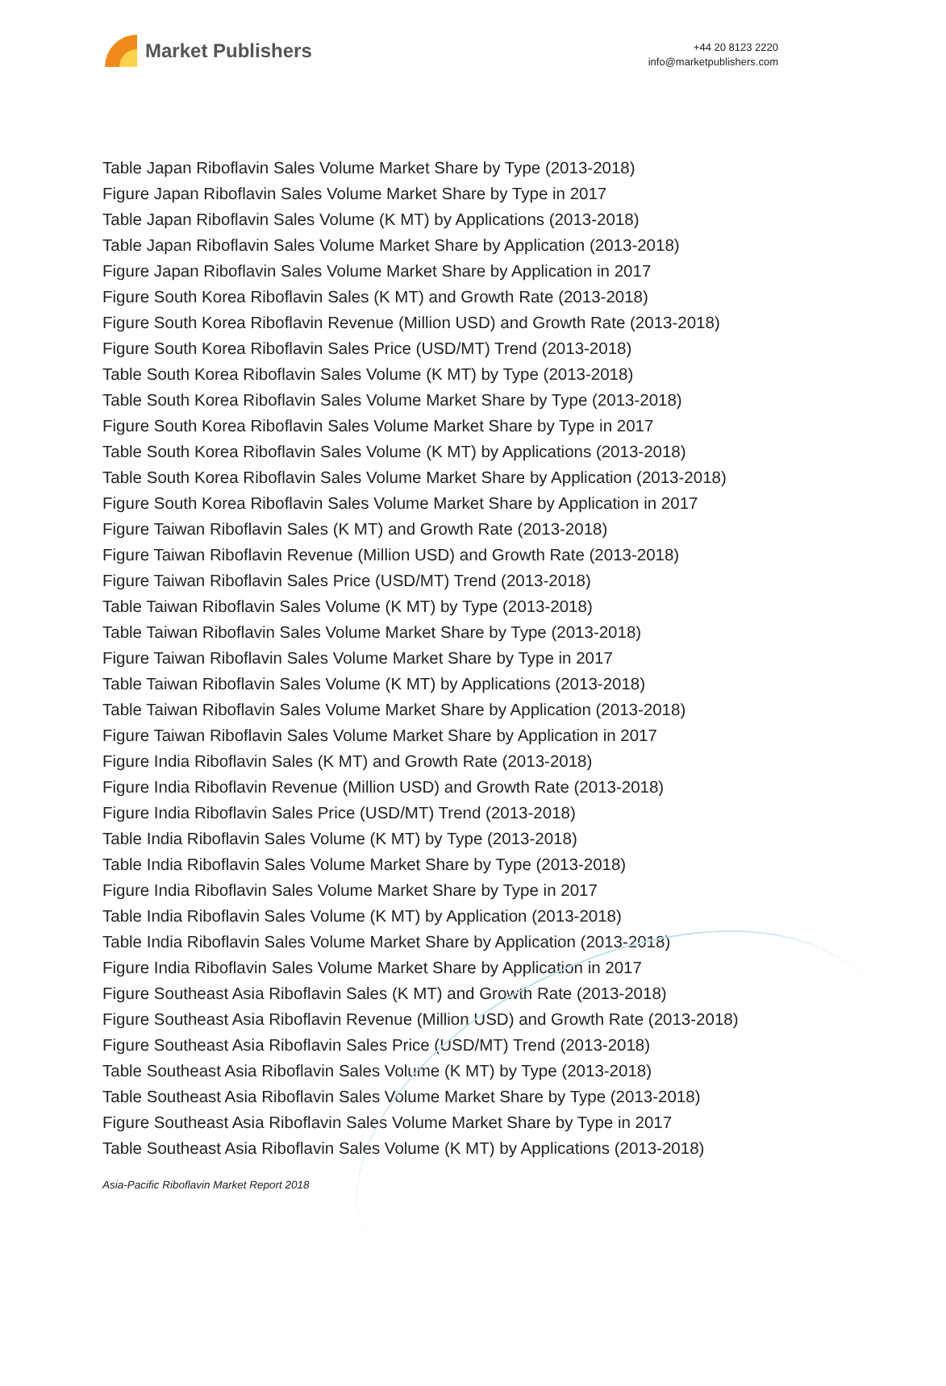Market Publishers
+44 20 8123 2220
info@marketpublishers.com
Table Japan Riboflavin Sales Volume Market Share by Type (2013-2018)
Figure Japan Riboflavin Sales Volume Market Share by Type in 2017
Table Japan Riboflavin Sales Volume (K MT) by Applications (2013-2018)
Table Japan Riboflavin Sales Volume Market Share by Application (2013-2018)
Figure Japan Riboflavin Sales Volume Market Share by Application in 2017
Figure South Korea Riboflavin Sales (K MT) and Growth Rate (2013-2018)
Figure South Korea Riboflavin Revenue (Million USD) and Growth Rate (2013-2018)
Figure South Korea Riboflavin Sales Price (USD/MT) Trend (2013-2018)
Table South Korea Riboflavin Sales Volume (K MT) by Type (2013-2018)
Table South Korea Riboflavin Sales Volume Market Share by Type (2013-2018)
Figure South Korea Riboflavin Sales Volume Market Share by Type in 2017
Table South Korea Riboflavin Sales Volume (K MT) by Applications (2013-2018)
Table South Korea Riboflavin Sales Volume Market Share by Application (2013-2018)
Figure South Korea Riboflavin Sales Volume Market Share by Application in 2017
Figure Taiwan Riboflavin Sales (K MT) and Growth Rate (2013-2018)
Figure Taiwan Riboflavin Revenue (Million USD) and Growth Rate (2013-2018)
Figure Taiwan Riboflavin Sales Price (USD/MT) Trend (2013-2018)
Table Taiwan Riboflavin Sales Volume (K MT) by Type (2013-2018)
Table Taiwan Riboflavin Sales Volume Market Share by Type (2013-2018)
Figure Taiwan Riboflavin Sales Volume Market Share by Type in 2017
Table Taiwan Riboflavin Sales Volume (K MT) by Applications (2013-2018)
Table Taiwan Riboflavin Sales Volume Market Share by Application (2013-2018)
Figure Taiwan Riboflavin Sales Volume Market Share by Application in 2017
Figure India Riboflavin Sales (K MT) and Growth Rate (2013-2018)
Figure India Riboflavin Revenue (Million USD) and Growth Rate (2013-2018)
Figure India Riboflavin Sales Price (USD/MT) Trend (2013-2018)
Table India Riboflavin Sales Volume (K MT) by Type (2013-2018)
Table India Riboflavin Sales Volume Market Share by Type (2013-2018)
Figure India Riboflavin Sales Volume Market Share by Type in 2017
Table India Riboflavin Sales Volume (K MT) by Application (2013-2018)
Table India Riboflavin Sales Volume Market Share by Application (2013-2018)
Figure India Riboflavin Sales Volume Market Share by Application in 2017
Figure Southeast Asia Riboflavin Sales (K MT) and Growth Rate (2013-2018)
Figure Southeast Asia Riboflavin Revenue (Million USD) and Growth Rate (2013-2018)
Figure Southeast Asia Riboflavin Sales Price (USD/MT) Trend (2013-2018)
Table Southeast Asia Riboflavin Sales Volume (K MT) by Type (2013-2018)
Table Southeast Asia Riboflavin Sales Volume Market Share by Type (2013-2018)
Figure Southeast Asia Riboflavin Sales Volume Market Share by Type in 2017
Table Southeast Asia Riboflavin Sales Volume (K MT) by Applications (2013-2018)
Asia-Pacific Riboflavin Market Report 2018